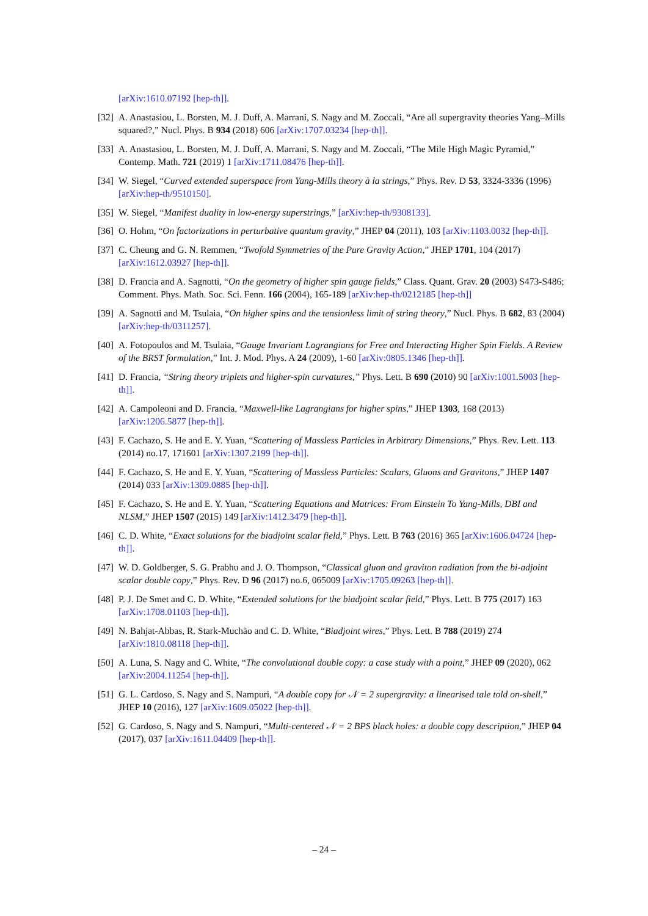[arXiv:1610.07192 [hep-th]].
[32]
A. Anastasiou, L. Borsten, M. J. Duff, A. Marrani, S. Nagy and M. Zoccali, “Are all supergravity theories Yang–Mills squared?,” Nucl. Phys. B 934 (2018) 606 [arXiv:1707.03234 [hep-th]].
[33]
A. Anastasiou, L. Borsten, M. J. Duff, A. Marrani, S. Nagy and M. Zoccali, “The Mile High Magic Pyramid,” Contemp. Math. 721 (2019) 1 [arXiv:1711.08476 [hep-th]].
[34]
W. Siegel, “Curved extended superspace from Yang-Mills theory à la strings,” Phys. Rev. D 53, 3324-3336 (1996) [arXiv:hep-th/9510150].
[35]
W. Siegel, “Manifest duality in low-energy superstrings,” [arXiv:hep-th/9308133].
[36]
O. Hohm, “On factorizations in perturbative quantum gravity,” JHEP 04 (2011), 103 [arXiv:1103.0032 [hep-th]].
[37]
C. Cheung and G. N. Remmen, “Twofold Symmetries of the Pure Gravity Action,” JHEP 1701, 104 (2017) [arXiv:1612.03927 [hep-th]].
[38]
D. Francia and A. Sagnotti, “On the geometry of higher spin gauge fields,” Class. Quant. Grav. 20 (2003) S473-S486; Comment. Phys. Math. Soc. Sci. Fenn. 166 (2004), 165-189 [arXiv:hep-th/0212185 [hep-th]]
[39]
A. Sagnotti and M. Tsulaia, “On higher spins and the tensionless limit of string theory,” Nucl. Phys. B 682, 83 (2004) [arXiv:hep-th/0311257].
[40]
A. Fotopoulos and M. Tsulaia, “Gauge Invariant Lagrangians for Free and Interacting Higher Spin Fields. A Review of the BRST formulation,” Int. J. Mod. Phys. A 24 (2009), 1-60 [arXiv:0805.1346 [hep-th]].
[41]
D. Francia, “String theory triplets and higher-spin curvatures,” Phys. Lett. B 690 (2010) 90 [arXiv:1001.5003 [hep-th]].
[42]
A. Campoleoni and D. Francia, “Maxwell-like Lagrangians for higher spins,” JHEP 1303, 168 (2013) [arXiv:1206.5877 [hep-th]].
[43]
F. Cachazo, S. He and E. Y. Yuan, “Scattering of Massless Particles in Arbitrary Dimensions,” Phys. Rev. Lett. 113 (2014) no.17, 171601 [arXiv:1307.2199 [hep-th]].
[44]
F. Cachazo, S. He and E. Y. Yuan, “Scattering of Massless Particles: Scalars, Gluons and Gravitons,” JHEP 1407 (2014) 033 [arXiv:1309.0885 [hep-th]].
[45]
F. Cachazo, S. He and E. Y. Yuan, “Scattering Equations and Matrices: From Einstein To Yang-Mills, DBI and NLSM,” JHEP 1507 (2015) 149 [arXiv:1412.3479 [hep-th]].
[46]
C. D. White, “Exact solutions for the biadjoint scalar field,” Phys. Lett. B 763 (2016) 365 [arXiv:1606.04724 [hep-th]].
[47]
W. D. Goldberger, S. G. Prabhu and J. O. Thompson, “Classical gluon and graviton radiation from the bi-adjoint scalar double copy,” Phys. Rev. D 96 (2017) no.6, 065009 [arXiv:1705.09263 [hep-th]].
[48]
P. J. De Smet and C. D. White, “Extended solutions for the biadjoint scalar field,” Phys. Lett. B 775 (2017) 163 [arXiv:1708.01103 [hep-th]].
[49]
N. Bahjat-Abbas, R. Stark-Muchão and C. D. White, “Biadjoint wires,” Phys. Lett. B 788 (2019) 274 [arXiv:1810.08118 [hep-th]].
[50]
A. Luna, S. Nagy and C. White, “The convolutional double copy: a case study with a point,” JHEP 09 (2020), 062 [arXiv:2004.11254 [hep-th]].
[51]
G. L. Cardoso, S. Nagy and S. Nampuri, “A double copy for 𝒩 = 2 supergravity: a linearised tale told on-shell,” JHEP 10 (2016), 127 [arXiv:1609.05022 [hep-th]].
[52]
G. Cardoso, S. Nagy and S. Nampuri, “Multi-centered 𝒩 = 2 BPS black holes: a double copy description,” JHEP 04 (2017), 037 [arXiv:1611.04409 [hep-th]].
– 24 –